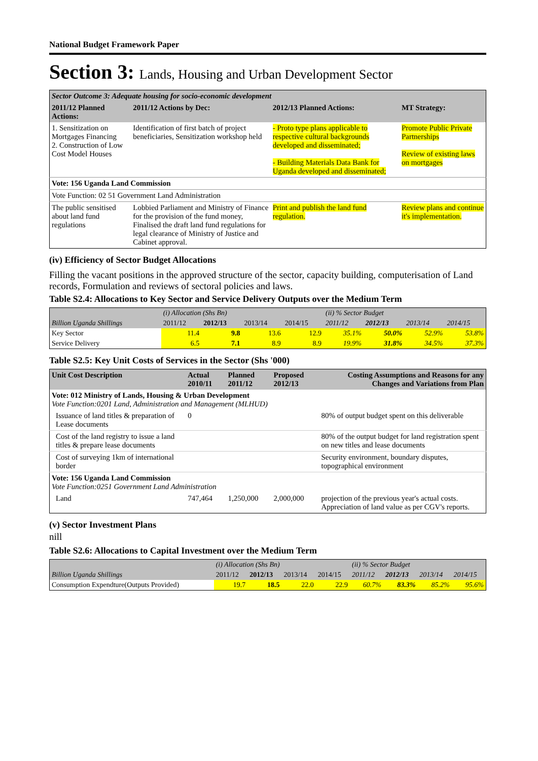National Budget Framework Paper
Section 3: Lands, Housing and Urban Development Sector
| Sector Outcome 3: Adequate housing for socio-economic development | | | |
| 2011/12 Planned Actions: | 2011/12 Actions by Dec: | 2012/13 Planned Actions: | MT Strategy: |
| 1. Sensitization on Mortgages Financing 2. Construction of Low Cost Model Houses | Identification of first batch of project beneficiaries, Sensitization workshop held | - Proto type plans applicable to respective cultural backgrounds developed and disseminated; - Building Materials Data Bank for Uganda developed and disseminated; | Promote Public Private Partnerships Review of existing laws on mortgages |
| Vote: 156 Uganda Land Commission | | | |
| Vote Function: 02 51 Government Land Administration | | | |
| The public sensitised about land fund regulations | Lobbied Parliament and Ministry of Finance for the provision of the fund money, Finalised the draft land fund regulations for legal clearance of Ministry of Justice and Cabinet approval. | Print and publish the land fund regulation. | Review plans and continue it's implementation. |
(iv) Efficiency of Sector Budget Allocations
Filling the vacant positions in the approved structure of the sector, capacity building, computerisation of Land records, Formulation and reviews of sectoral policies and laws.
Table S2.4: Allocations to Key Sector and Service Delivery Outputs over the Medium Term
| | (i) Allocation (Shs Bn) | | | | (ii) % Sector Budget | | | |
| Billion Uganda Shillings | 2011/12 | 2012/13 | 2013/14 | 2014/15 | 2011/12 | 2012/13 | 2013/14 | 2014/15 |
| Key Sector | 11.4 | 9.8 | 13.6 | 12.9 | 35.1% | 50.0% | 52.9% | 53.8% |
| Service Delivery | 6.5 | 7.1 | 8.9 | 8.9 | 19.9% | 31.8% | 34.5% | 37.3% |
Table S2.5: Key Unit Costs of Services in the Sector (Shs '000)
| Unit Cost Description | Actual 2010/11 | Planned 2011/12 | Proposed 2012/13 | Costing Assumptions and Reasons for any Changes and Variations from Plan |
| --- | --- | --- | --- | --- |
| Vote: 012 Ministry of Lands, Housing & Urban Development Vote Function:0201 Land, Administration and Management (MLHUD) | | | | |
| Issuance of land titles & preparation of Lease documents | 0 | | | 80% of output budget spent on this deliverable |
| Cost of the land registry to issue a land titles & prepare lease documents | | | | 80% of the output budget for land registration spent on new titles and lease documents |
| Cost of surveying 1km of international border | | | | Security environment, boundary disputes, topographical environment |
| Vote: 156 Uganda Land Commission Vote Function:0251 Government Land Administration | | | | |
| Land | 747,464 | 1,250,000 | 2,000,000 | projection of the previous year's actual costs. Appreciation of land value as per CGV's reports. |
(v) Sector Investment Plans
nill
Table S2.6: Allocations to Capital Investment over the Medium Term
| | (i) Allocation (Shs Bn) | | | | (ii) % Sector Budget | | | |
| Billion Uganda Shillings | 2011/12 | 2012/13 | 2013/14 | 2014/15 | 2011/12 | 2012/13 | 2013/14 | 2014/15 |
| Consumption Expendture(Outputs Provided) | 19.7 | 18.5 | 22.0 | 22.9 | 60.7% | 83.3% | 85.2% | 95.6% |